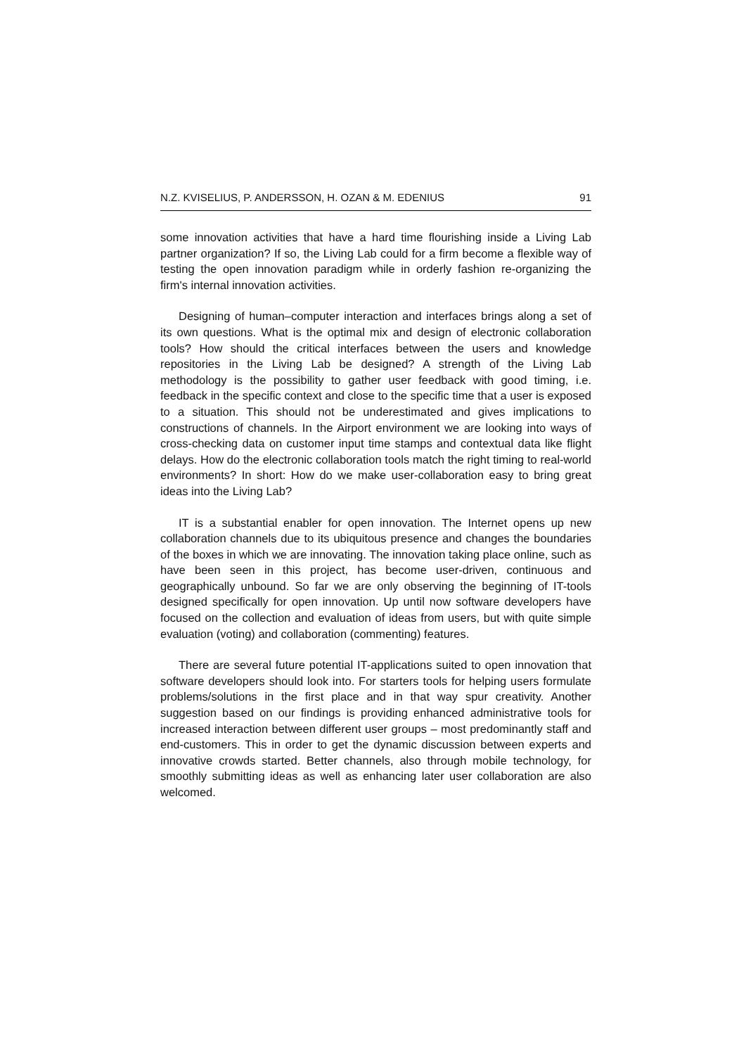N.Z. KVISELIUS, P. ANDERSSON, H. OZAN & M. EDENIUS 91
some innovation activities that have a hard time flourishing inside a Living Lab partner organization? If so, the Living Lab could for a firm become a flexible way of testing the open innovation paradigm while in orderly fashion re-organizing the firm's internal innovation activities.
Designing of human–computer interaction and interfaces brings along a set of its own questions. What is the optimal mix and design of electronic collaboration tools? How should the critical interfaces between the users and knowledge repositories in the Living Lab be designed? A strength of the Living Lab methodology is the possibility to gather user feedback with good timing, i.e. feedback in the specific context and close to the specific time that a user is exposed to a situation. This should not be underestimated and gives implications to constructions of channels. In the Airport environment we are looking into ways of cross-checking data on customer input time stamps and contextual data like flight delays. How do the electronic collaboration tools match the right timing to real-world environments? In short: How do we make user-collaboration easy to bring great ideas into the Living Lab?
IT is a substantial enabler for open innovation. The Internet opens up new collaboration channels due to its ubiquitous presence and changes the boundaries of the boxes in which we are innovating. The innovation taking place online, such as have been seen in this project, has become user-driven, continuous and geographically unbound. So far we are only observing the beginning of IT-tools designed specifically for open innovation. Up until now software developers have focused on the collection and evaluation of ideas from users, but with quite simple evaluation (voting) and collaboration (commenting) features.
There are several future potential IT-applications suited to open innovation that software developers should look into. For starters tools for helping users formulate problems/solutions in the first place and in that way spur creativity. Another suggestion based on our findings is providing enhanced administrative tools for increased interaction between different user groups – most predominantly staff and end-customers. This in order to get the dynamic discussion between experts and innovative crowds started. Better channels, also through mobile technology, for smoothly submitting ideas as well as enhancing later user collaboration are also welcomed.